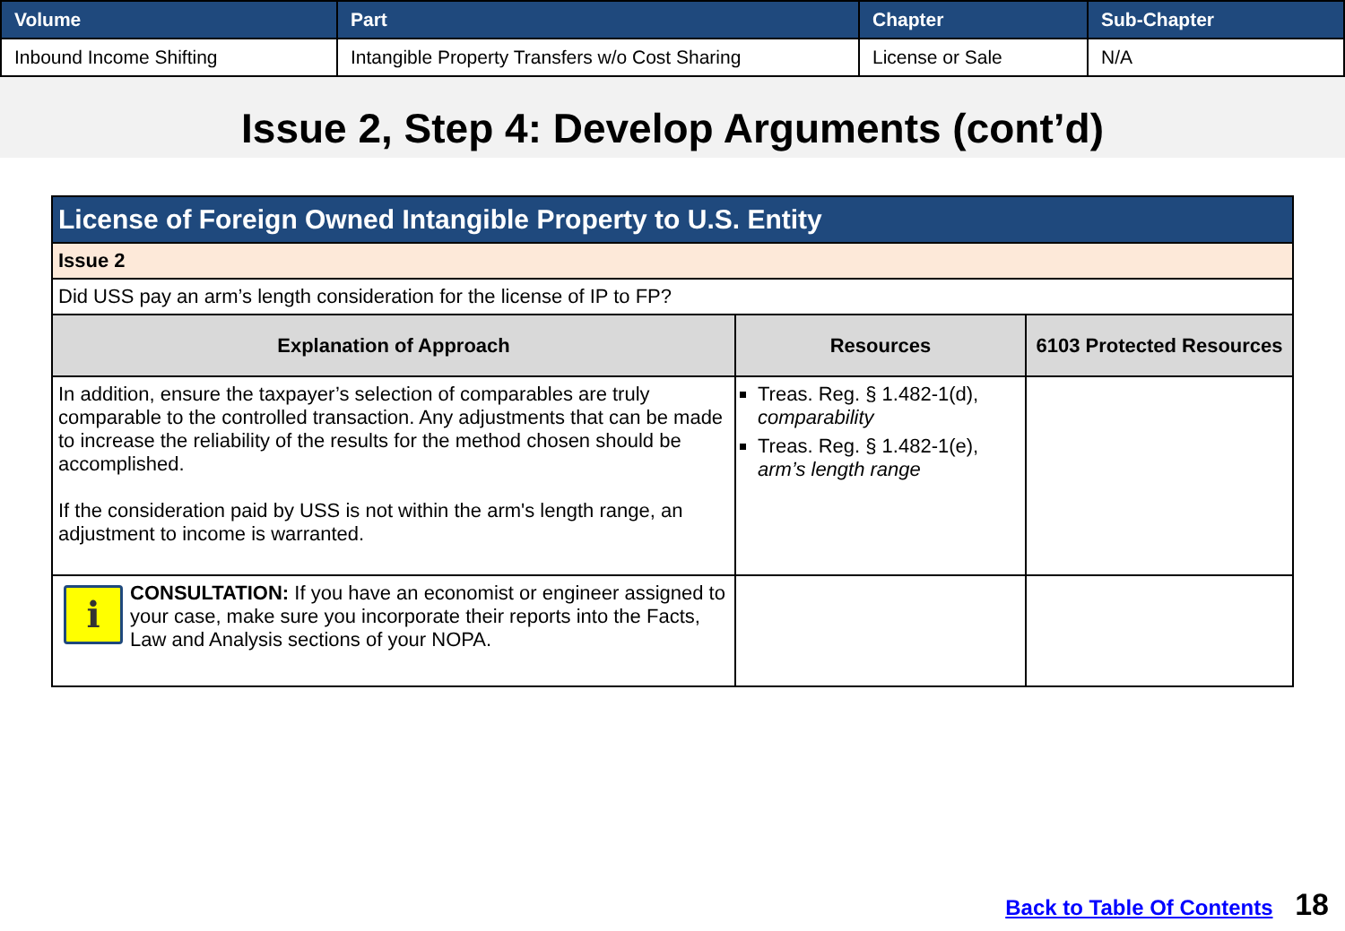| Volume | Part | Chapter | Sub-Chapter |
| --- | --- | --- | --- |
| Inbound Income Shifting | Intangible Property Transfers w/o Cost Sharing | License or Sale | N/A |
Issue 2, Step 4: Develop Arguments (cont’d)
| License of Foreign Owned Intangible Property to U.S. Entity | | |
| Issue 2 | | |
| Did USS pay an arm’s length consideration for the license of IP to FP? | | |
| Explanation of Approach | Resources | 6103 Protected Resources |
| In addition, ensure the taxpayer’s selection of comparables are truly comparable to the controlled transaction. Any adjustments that can be made to increase the reliability of the results for the method chosen should be accomplished. If the consideration paid by USS is not within the arm's length range, an adjustment to income is warranted. | Treas. Reg. § 1.482-1(d), comparability Treas. Reg. § 1.482-1(e), arm’s length range | |
| i CONSULTATION: If you have an economist or engineer assigned to your case, make sure you incorporate their reports into the Facts, Law and Analysis sections of your NOPA. | | |
Back to Table Of Contents 18